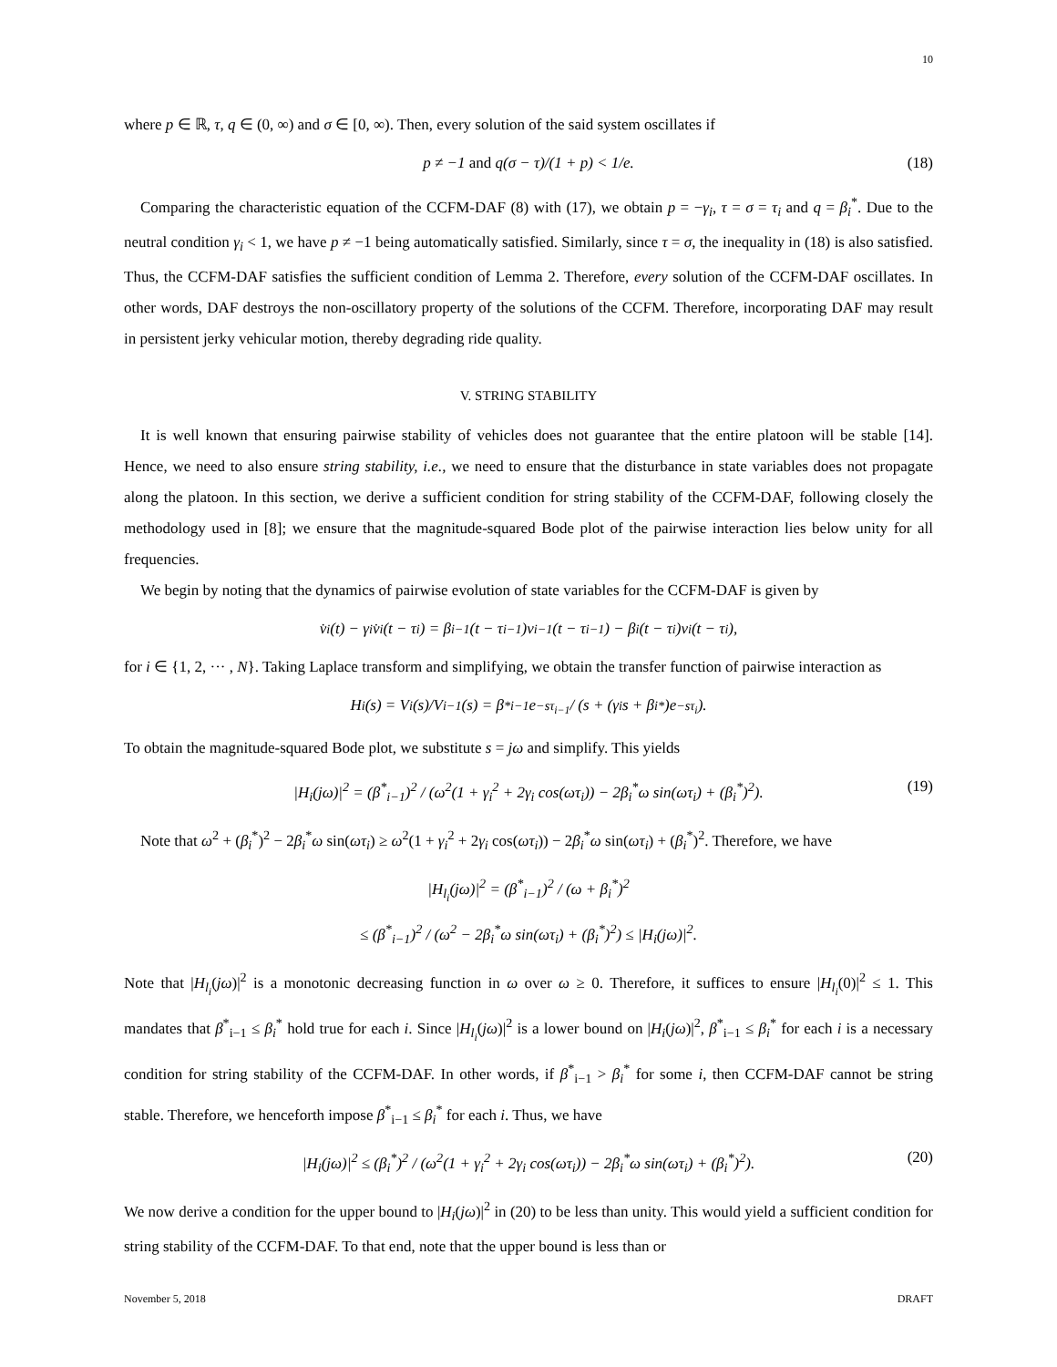10
where p ∈ ℝ, τ, q ∈ (0, ∞) and σ ∈ [0, ∞). Then, every solution of the said system oscillates if
p ≠ −1 and q(σ − τ)/(1 + p) < 1/e. (18)
Comparing the characteristic equation of the CCFM-DAF (8) with (17), we obtain p = −γ<sub>i</sub>, τ = σ = τ<sub>i</sub> and q = β<sub>i</sub><sup>*</sup>. Due to the neutral condition γ<sub>i</sub> < 1, we have p ≠ −1 being automatically satisfied. Similarly, since τ = σ, the inequality in (18) is also satisfied. Thus, the CCFM-DAF satisfies the sufficient condition of Lemma 2. Therefore, every solution of the CCFM-DAF oscillates. In other words, DAF destroys the non-oscillatory property of the solutions of the CCFM. Therefore, incorporating DAF may result in persistent jerky vehicular motion, thereby degrading ride quality.
V. STRING STABILITY
It is well known that ensuring pairwise stability of vehicles does not guarantee that the entire platoon will be stable [14]. Hence, we need to also ensure string stability, i.e., we need to ensure that the disturbance in state variables does not propagate along the platoon. In this section, we derive a sufficient condition for string stability of the CCFM-DAF, following closely the methodology used in [8]; we ensure that the magnitude-squared Bode plot of the pairwise interaction lies below unity for all frequencies.
We begin by noting that the dynamics of pairwise evolution of state variables for the CCFM-DAF is given by
v̇<sub>i</sub>(t) − γ<sub>i</sub>v̇<sub>i</sub>(t − τ<sub>i</sub>) = β<sub>i−1</sub>(t − τ<sub>i−1</sub>)v<sub>i−1</sub>(t − τ<sub>i−1</sub>) − β<sub>i</sub>(t − τ<sub>i</sub>)v<sub>i</sub>(t − τ<sub>i</sub>),
for i ∈ {1, 2, ··· , N}. Taking Laplace transform and simplifying, we obtain the transfer function of pairwise interaction as
H<sub>i</sub>(s) = V<sub>i</sub>(s)/V<sub>i−1</sub>(s) = β<sup>*</sup><sub>i−1</sub>e<sup>−sτ<sub>i−1</sub></sup> / (s + (γ<sub>i</sub>s + β<sub>i</sub><sup>*</sup>)e<sup>−sτ<sub>i</sub></sup>).
To obtain the magnitude-squared Bode plot, we substitute s = jω and simplify. This yields
|H<sub>i</sub>(jω)|<sup>2</sup> = (β<sup>*</sup><sub>i−1</sub>)<sup>2</sup> / (ω<sup>2</sup>(1 + γ<sub>i</sub><sup>2</sup> + 2γ<sub>i</sub> cos(ωτ<sub>i</sub>)) − 2β<sub>i</sub><sup>*</sup>ω sin(ωτ<sub>i</sub>) + (β<sub>i</sub><sup>*</sup>)<sup>2</sup>). (19)
Note that ω<sup>2</sup> + (β<sub>i</sub><sup>*</sup>)<sup>2</sup> − 2β<sub>i</sub><sup>*</sup>ω sin(ωτ<sub>i</sub>) ≥ ω<sup>2</sup>(1 + γ<sub>i</sub><sup>2</sup> + 2γ<sub>i</sub> cos(ωτ<sub>i</sub>)) − 2β<sub>i</sub><sup>*</sup>ω sin(ωτ<sub>i</sub>) + (β<sub>i</sub><sup>*</sup>)<sup>2</sup>. Therefore, we have
|H<sub>l<sub>i</sub></sub>(jω)|<sup>2</sup> = (β<sup>*</sup><sub>i−1</sub>)<sup>2</sup> / (ω + β<sub>i</sub><sup>*</sup>)<sup>2</sup>
≤ (β<sup>*</sup><sub>i−1</sub>)<sup>2</sup> / (ω<sup>2</sup> − 2β<sub>i</sub><sup>*</sup>ω sin(ωτ<sub>i</sub>) + (β<sub>i</sub><sup>*</sup>)<sup>2</sup>) ≤ |H<sub>i</sub>(jω)|<sup>2</sup>.
Note that |H<sub>l<sub>i</sub></sub>(jω)|<sup>2</sup> is a monotonic decreasing function in ω over ω ≥ 0. Therefore, it suffices to ensure |H<sub>l<sub>i</sub></sub>(0)|<sup>2</sup> ≤ 1. This mandates that β<sup>*</sup><sub>i−1</sub> ≤ β<sub>i</sub><sup>*</sup> hold true for each i. Since |H<sub>l<sub>i</sub></sub>(jω)|<sup>2</sup> is a lower bound on |H<sub>i</sub>(jω)|<sup>2</sup>, β<sup>*</sup><sub>i−1</sub> ≤ β<sub>i</sub><sup>*</sup> for each i is a necessary condition for string stability of the CCFM-DAF. In other words, if β<sup>*</sup><sub>i−1</sub> > β<sub>i</sub><sup>*</sup> for some i, then CCFM-DAF cannot be string stable. Therefore, we henceforth impose β<sup>*</sup><sub>i−1</sub> ≤ β<sub>i</sub><sup>*</sup> for each i. Thus, we have
|H<sub>i</sub>(jω)|<sup>2</sup> ≤ (β<sub>i</sub><sup>*</sup>)<sup>2</sup> / (ω<sup>2</sup>(1 + γ<sub>i</sub><sup>2</sup> + 2γ<sub>i</sub> cos(ωτ<sub>i</sub>)) − 2β<sub>i</sub><sup>*</sup>ω sin(ωτ<sub>i</sub>) + (β<sub>i</sub><sup>*</sup>)<sup>2</sup>). (20)
We now derive a condition for the upper bound to |H<sub>i</sub>(jω)|<sup>2</sup> in (20) to be less than unity. This would yield a sufficient condition for string stability of the CCFM-DAF. To that end, note that the upper bound is less than or
November 5, 2018 DRAFT